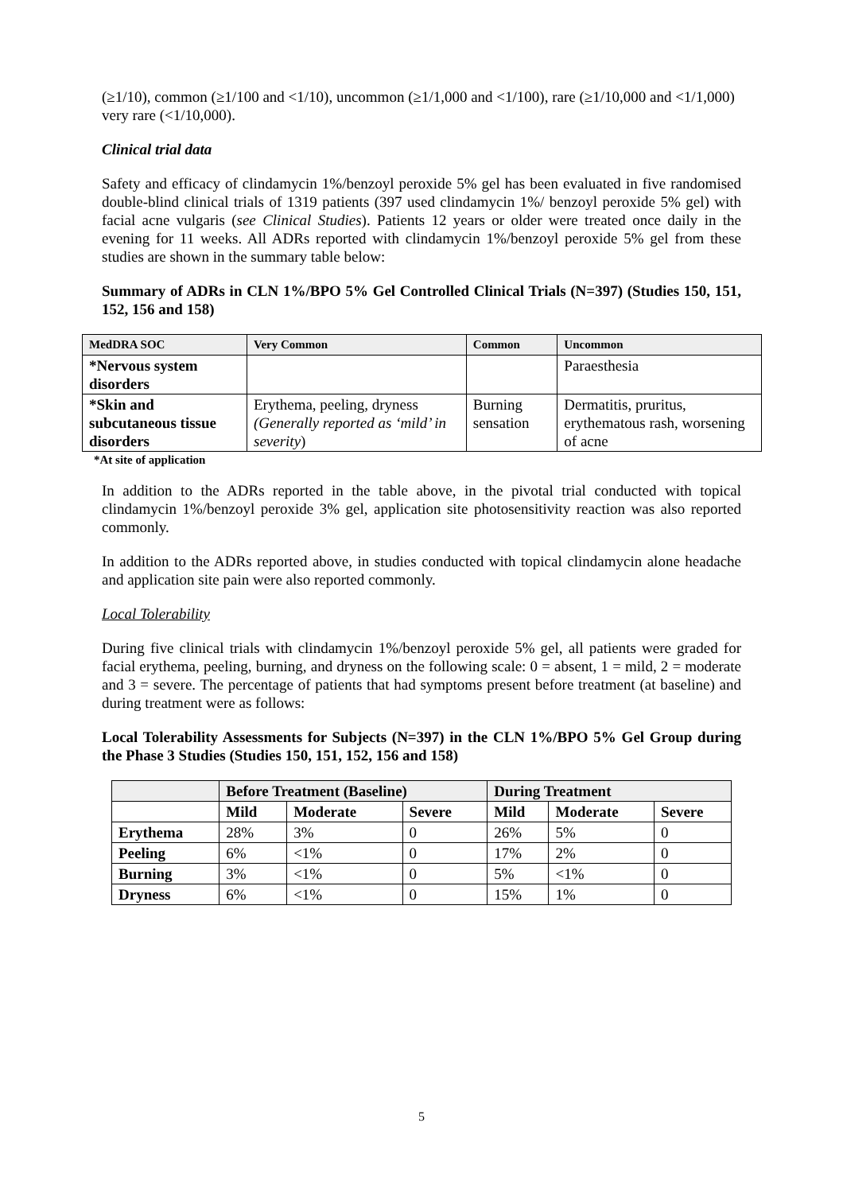(≥1/10), common (≥1/100 and <1/10), uncommon (≥1/1,000 and <1/100), rare (≥1/10,000 and <1/1,000) very rare (<1/10,000).
Clinical trial data
Safety and efficacy of clindamycin 1%/benzoyl peroxide 5% gel has been evaluated in five randomised double-blind clinical trials of 1319 patients (397 used clindamycin 1%/ benzoyl peroxide 5% gel) with facial acne vulgaris (see Clinical Studies). Patients 12 years or older were treated once daily in the evening for 11 weeks. All ADRs reported with clindamycin 1%/benzoyl peroxide 5% gel from these studies are shown in the summary table below:
Summary of ADRs in CLN 1%/BPO 5% Gel Controlled Clinical Trials (N=397) (Studies 150, 151, 152, 156 and 158)
| MedDRA SOC | Very Common | Common | Uncommon |
| --- | --- | --- | --- |
| *Nervous system disorders | | | Paraesthesia |
| *Skin and subcutaneous tissue disorders | Erythema, peeling, dryness (Generally reported as ‘mild’ in severity ) | Burning sensation | Dermatitis, pruritus, erythematous rash, worsening of acne |
*At site of application
In addition to the ADRs reported in the table above, in the pivotal trial conducted with topical clindamycin 1%/benzoyl peroxide 3% gel, application site photosensitivity reaction was also reported commonly.
In addition to the ADRs reported above, in studies conducted with topical clindamycin alone headache and application site pain were also reported commonly.
Local Tolerability
During five clinical trials with clindamycin 1%/benzoyl peroxide 5% gel, all patients were graded for facial erythema, peeling, burning, and dryness on the following scale: 0 = absent, 1 = mild, 2 = moderate and 3 = severe. The percentage of patients that had symptoms present before treatment (at baseline) and during treatment were as follows:
Local Tolerability Assessments for Subjects (N=397) in the CLN 1%/BPO 5% Gel Group during the Phase 3 Studies (Studies 150, 151, 152, 156 and 158)
| | Before Treatment (Baseline) | | | During Treatment | | |
| --- | --- | --- | --- | --- | --- | --- |
| | Mild | Moderate | Severe | Mild | Moderate | Severe |
| Erythema | 28% | 3% | 0 | 26% | 5% | 0 |
| Peeling | 6% | <1% | 0 | 17% | 2% | 0 |
| Burning | 3% | <1% | 0 | 5% | <1% | 0 |
| Dryness | 6% | <1% | 0 | 15% | 1% | 0 |
5